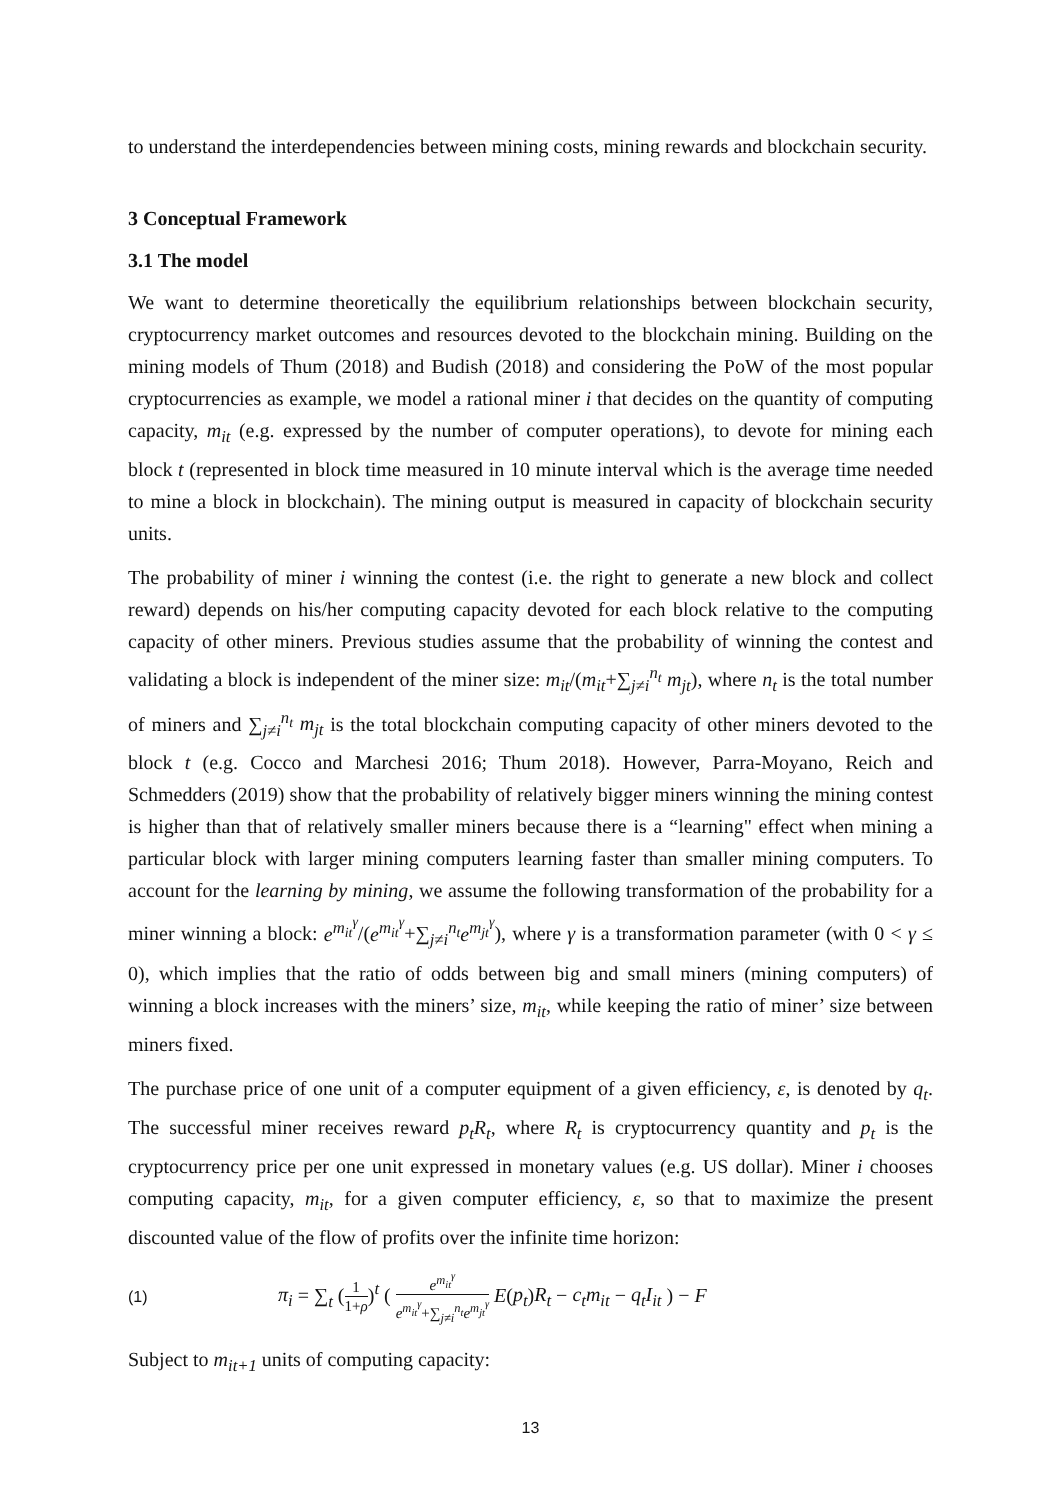to understand the interdependencies between mining costs, mining rewards and blockchain security.
3 Conceptual Framework
3.1 The model
We want to determine theoretically the equilibrium relationships between blockchain security, cryptocurrency market outcomes and resources devoted to the blockchain mining. Building on the mining models of Thum (2018) and Budish (2018) and considering the PoW of the most popular cryptocurrencies as example, we model a rational miner i that decides on the quantity of computing capacity, m<sub>it</sub> (e.g. expressed by the number of computer operations), to devote for mining each block t (represented in block time measured in 10 minute interval which is the average time needed to mine a block in blockchain). The mining output is measured in capacity of blockchain security units.
The probability of miner i winning the contest (i.e. the right to generate a new block and collect reward) depends on his/her computing capacity devoted for each block relative to the computing capacity of other miners. Previous studies assume that the probability of winning the contest and validating a block is independent of the miner size: m<sub>it</sub>/(m<sub>it</sub>+∑<sub>j≠i</sub><sup>n<sub>t</sub></sup> m<sub>jt</sub>), where n<sub>t</sub> is the total number of miners and ∑<sub>j≠i</sub><sup>n<sub>t</sub></sup> m<sub>jt</sub> is the total blockchain computing capacity of other miners devoted to the block t (e.g. Cocco and Marchesi 2016; Thum 2018). However, Parra-Moyano, Reich and Schmedders (2019) show that the probability of relatively bigger miners winning the mining contest is higher than that of relatively smaller miners because there is a “learning" effect when mining a particular block with larger mining computers learning faster than smaller mining computers. To account for the learning by mining, we assume the following transformation of the probability for a miner winning a block: e<sup>m<sub>it</sub><sup>γ</sup></sup>/(e<sup>m<sub>it</sub><sup>γ</sup></sup>+∑<sub>j≠i</sub><sup>n<sub>t</sub></sup>e<sup>m<sub>jt</sub><sup>γ</sup></sup>), where γ is a transformation parameter (with 0 < γ ≤ 0), which implies that the ratio of odds between big and small miners (mining computers) of winning a block increases with the miners’ size, m<sub>it</sub>, while keeping the ratio of miner’ size between miners fixed.
The purchase price of one unit of a computer equipment of a given efficiency, ε, is denoted by q<sub>t</sub>. The successful miner receives reward p<sub>t</sub>R<sub>t</sub>, where R<sub>t</sub> is cryptocurrency quantity and p<sub>t</sub> is the cryptocurrency price per one unit expressed in monetary values (e.g. US dollar). Miner i chooses computing capacity, m<sub>it</sub>, for a given computer efficiency, ε, so that to maximize the present discounted value of the flow of profits over the infinite time horizon:
(1) π<sub>i</sub> = ∑<sub>t</sub> (1 1+ρ)<sup>t</sup> ( e<sup>m<sub>it</sub><sup>γ</sup></sup> e<sup>m<sub>it</sub><sup>γ</sup></sup>+∑<sub>j≠i</sub><sup>n<sub>t</sub></sup>e<sup>m<sub>jt</sub><sup>γ</sup></sup> E(p<sub>t</sub>)R<sub>t</sub> − c<sub>t</sub>m<sub>it</sub> − q<sub>t</sub>I<sub>it</sub> ) − F
Subject to m<sub>it+1</sub> units of computing capacity:
13